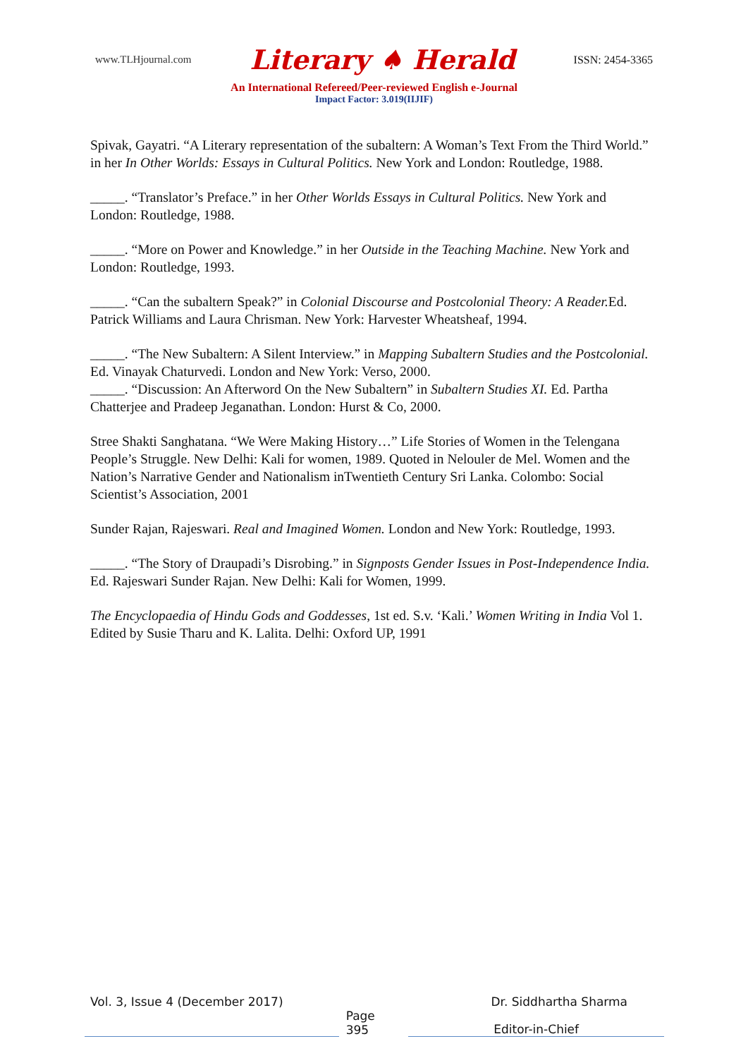www.TLHjournal.com Literary ♠ Herald ISSN: 2454-3365
An International Refereed/Peer-reviewed English e-Journal
Impact Factor: 3.019(IIJIF)
Spivak, Gayatri. “A Literary representation of the subaltern: A Woman’s Text From the Third World.” in her In Other Worlds: Essays in Cultural Politics. New York and London: Routledge, 1988.
_____. “Translator’s Preface.” in her Other Worlds Essays in Cultural Politics. New York and London: Routledge, 1988.
_____. “More on Power and Knowledge.” in her Outside in the Teaching Machine. New York and London: Routledge, 1993.
_____. “Can the subaltern Speak?” in Colonial Discourse and Postcolonial Theory: A Reader. Ed. Patrick Williams and Laura Chrisman. New York: Harvester Wheatsheaf, 1994.
_____. “The New Subaltern: A Silent Interview.” in Mapping Subaltern Studies and the Postcolonial. Ed. Vinayak Chaturvedi. London and New York: Verso, 2000.
_____. “Discussion: An Afterword On the New Subaltern” in Subaltern Studies XI. Ed. Partha Chatterjee and Pradeep Jeganathan. London: Hurst & Co, 2000.
Stree Shakti Sanghatana. “We Were Making History…” Life Stories of Women in the Telengana People’s Struggle. New Delhi: Kali for women, 1989. Quoted in Nelouler de Mel. Women and the Nation’s Narrative Gender and Nationalism inTwentieth Century Sri Lanka. Colombo: Social Scientist’s Association, 2001
Sunder Rajan, Rajeswari. Real and Imagined Women. London and New York: Routledge, 1993.
_____. “The Story of Draupadi’s Disrobing.” in Signposts Gender Issues in Post-Independence India. Ed. Rajeswari Sunder Rajan. New Delhi: Kali for Women, 1999.
The Encyclopaedia of Hindu Gods and Goddesses, 1st ed. S.v. ‘Kali.’ Women Writing in India Vol 1. Edited by Susie Tharu and K. Lalita. Delhi: Oxford UP, 1991
Vol. 3, Issue 4 (December 2017) Dr. Siddhartha Sharma
Page 395 Editor-in-Chief